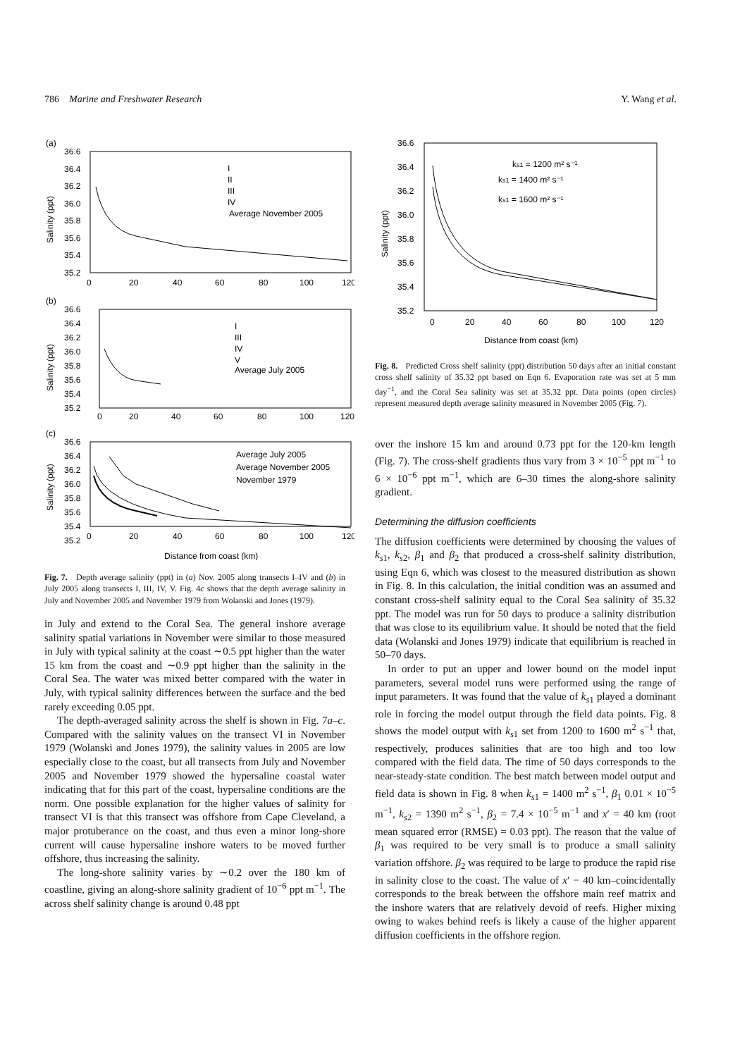786 Marine and Freshwater Research Y. Wang et al.
(a)
36.6
36.4
36.2
36.0
35.8
35.6
35.4
35.2
0
20
40
60
80
100
120
Salinity (ppt)
I
II
III
IV
Average November 2005
(b)
36.6
36.4
36.2
36.0
35.8
35.6
35.4
35.2
0
20
40
60
80
100
120
Salinity (ppt)
I
III
IV
V
Average July 2005
(c)
36.6
36.4
36.2
36.0
35.8
35.6
35.4
35.2
0
20
40
60
80
100
120
Salinity (ppt)
Average July 2005
Average November 2005
November 1979
Distance from coast (km)
Fig. 7. Depth average salinity (ppt) in (a) Nov. 2005 along transects I–IV and (b) in July 2005 along transects I, III, IV, V. Fig. 4c shows that the depth average salinity in July and November 2005 and November 1979 from Wolanski and Jones (1979).
in July and extend to the Coral Sea. The general inshore average salinity spatial variations in November were similar to those measured in July with typical salinity at the coast ∼0.5 ppt higher than the water 15 km from the coast and ∼0.9 ppt higher than the salinity in the Coral Sea. The water was mixed better compared with the water in July, with typical salinity differences between the surface and the bed rarely exceeding 0.05 ppt.
The depth-averaged salinity across the shelf is shown in Fig. 7a–c. Compared with the salinity values on the transect VI in November 1979 (Wolanski and Jones 1979), the salinity values in 2005 are low especially close to the coast, but all transects from July and November 2005 and November 1979 showed the hypersaline coastal water indicating that for this part of the coast, hypersaline conditions are the norm. One possible explanation for the higher values of salinity for transect VI is that this transect was offshore from Cape Cleveland, a major protuberance on the coast, and thus even a minor long-shore current will cause hypersaline inshore waters to be moved further offshore, thus increasing the salinity.
The long-shore salinity varies by ∼0.2 over the 180 km of coastline, giving an along-shore salinity gradient of 10<sup>−6</sup> ppt m<sup>−1</sup>. The across shelf salinity change is around 0.48 ppt
36.6
36.4
36.2
36.0
35.8
35.6
35.4
35.2
0
20
40
60
80
100
120
Salinity (ppt)
ks1 = 1200 m² s⁻¹
ks1 = 1400 m² s⁻¹
ks1 = 1600 m² s⁻¹
Distance from coast (km)
Fig. 8. Predicted Cross shelf salinity (ppt) distribution 50 days after an initial constant cross shelf salinity of 35.32 ppt based on Eqn 6. Evaporation rate was set at 5 mm day<sup>−1</sup>, and the Coral Sea salinity was set at 35.32 ppt. Data points (open circles) represent measured depth average salinity measured in November 2005 (Fig. 7).
over the inshore 15 km and around 0.73 ppt for the 120-km length (Fig. 7). The cross-shelf gradients thus vary from 3 × 10<sup>−5</sup> ppt m<sup>−1</sup> to 6 × 10<sup>−6</sup> ppt m<sup>−1</sup>, which are 6–30 times the along-shore salinity gradient.
Determining the diffusion coefficients
The diffusion coefficients were determined by choosing the values of k<sub>s1</sub>, k<sub>s2</sub>, β<sub>1</sub> and β<sub>2</sub> that produced a cross-shelf salinity distribution, using Eqn 6, which was closest to the measured distribution as shown in Fig. 8. In this calculation, the initial condition was an assumed and constant cross-shelf salinity equal to the Coral Sea salinity of 35.32 ppt. The model was run for 50 days to produce a salinity distribution that was close to its equilibrium value. It should be noted that the field data (Wolanski and Jones 1979) indicate that equilibrium is reached in 50–70 days.
In order to put an upper and lower bound on the model input parameters, several model runs were performed using the range of input parameters. It was found that the value of k<sub>s1</sub> played a dominant role in forcing the model output through the field data points. Fig. 8 shows the model output with k<sub>s1</sub> set from 1200 to 1600 m<sup>2</sup> s<sup>−1</sup> that, respectively, produces salinities that are too high and too low compared with the field data. The time of 50 days corresponds to the near-steady-state condition. The best match between model output and field data is shown in Fig. 8 when k<sub>s1</sub> = 1400 m<sup>2</sup> s<sup>−1</sup>, β<sub>1</sub> 0.01 × 10<sup>−5</sup> m<sup>−1</sup>, k<sub>s2</sub> = 1390 m<sup>2</sup> s<sup>−1</sup>, β<sub>2</sub> = 7.4 × 10<sup>−5</sup> m<sup>−1</sup> and x′ = 40 km (root mean squared error (RMSE) = 0.03 ppt). The reason that the value of β<sub>1</sub> was required to be very small is to produce a small salinity variation offshore. β<sub>2</sub> was required to be large to produce the rapid rise in salinity close to the coast. The value of x′ − 40 km–coincidentally corresponds to the break between the offshore main reef matrix and the inshore waters that are relatively devoid of reefs. Higher mixing owing to wakes behind reefs is likely a cause of the higher apparent diffusion coefficients in the offshore region.